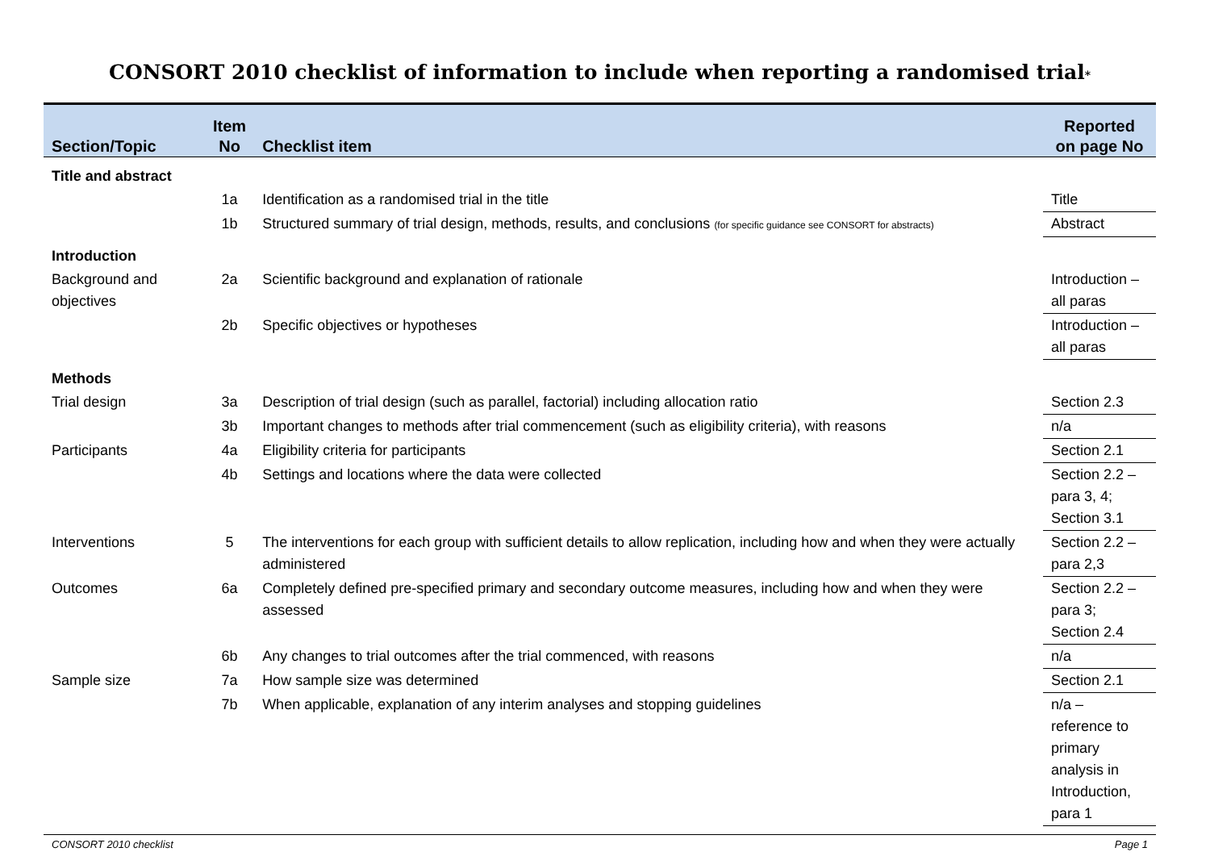CONSORT 2010 checklist of information to include when reporting a randomised trial*
| Section/Topic | Item No | Checklist item | Reported on page No |
| --- | --- | --- | --- |
| Title and abstract | | | |
| | 1a | Identification as a randomised trial in the title | Title |
| | 1b | Structured summary of trial design, methods, results, and conclusions (for specific guidance see CONSORT for abstracts) | Abstract |
| Introduction | | | |
| Background and objectives | 2a | Scientific background and explanation of rationale | Introduction – all paras |
| | 2b | Specific objectives or hypotheses | Introduction – all paras |
| Methods | | | |
| Trial design | 3a | Description of trial design (such as parallel, factorial) including allocation ratio | Section 2.3 |
| | 3b | Important changes to methods after trial commencement (such as eligibility criteria), with reasons | n/a |
| Participants | 4a | Eligibility criteria for participants | Section 2.1 |
| | 4b | Settings and locations where the data were collected | Section 2.2 – para 3, 4; Section 3.1 |
| Interventions | 5 | The interventions for each group with sufficient details to allow replication, including how and when they were actually administered | Section 2.2 – para 2,3 |
| Outcomes | 6a | Completely defined pre-specified primary and secondary outcome measures, including how and when they were assessed | Section 2.2 – para 3; Section 2.4 |
| | 6b | Any changes to trial outcomes after the trial commenced, with reasons | n/a |
| Sample size | 7a | How sample size was determined | Section 2.1 |
| | 7b | When applicable, explanation of any interim analyses and stopping guidelines | n/a – reference to primary analysis in Introduction, para 1 |
CONSORT 2010 checklist Page 1